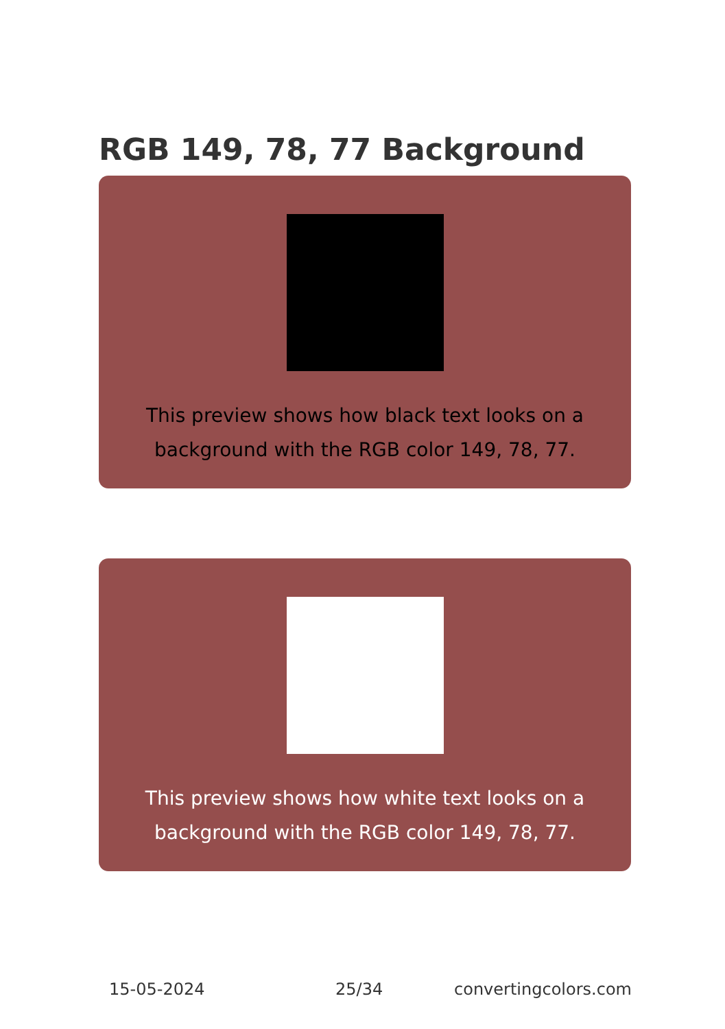RGB 149, 78, 77 Background
This preview shows how black text looks on a background with the RGB color 149, 78, 77.
This preview shows how white text looks on a background with the RGB color 149, 78, 77.
15-05-2024 25/34 convertingcolors.com